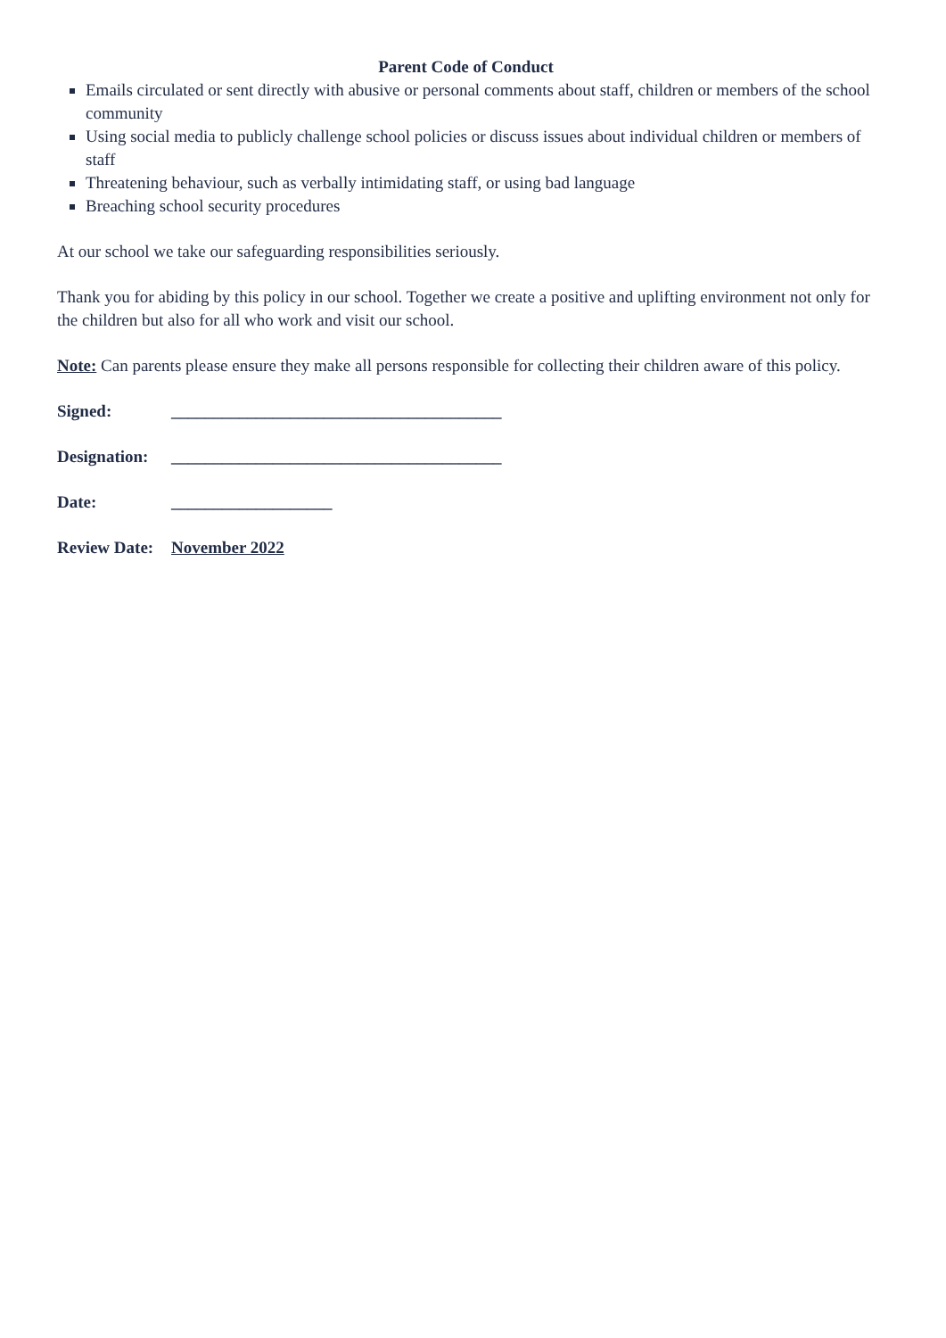Parent Code of Conduct
Emails circulated or sent directly with abusive or personal comments about staff, children or members of the school community
Using social media to publicly challenge school policies or discuss issues about individual children or members of staff
Threatening behaviour, such as verbally intimidating staff, or using bad language
Breaching school security procedures
At our school we take our safeguarding responsibilities seriously.
Thank you for abiding by this policy in our school. Together we create a positive and uplifting environment not only for the children but also for all who work and visit our school.
Note: Can parents please ensure they make all persons responsible for collecting their children aware of this policy.
Signed: _______________________________________
Designation: _______________________________________
Date: ___________________
Review Date: November 2022